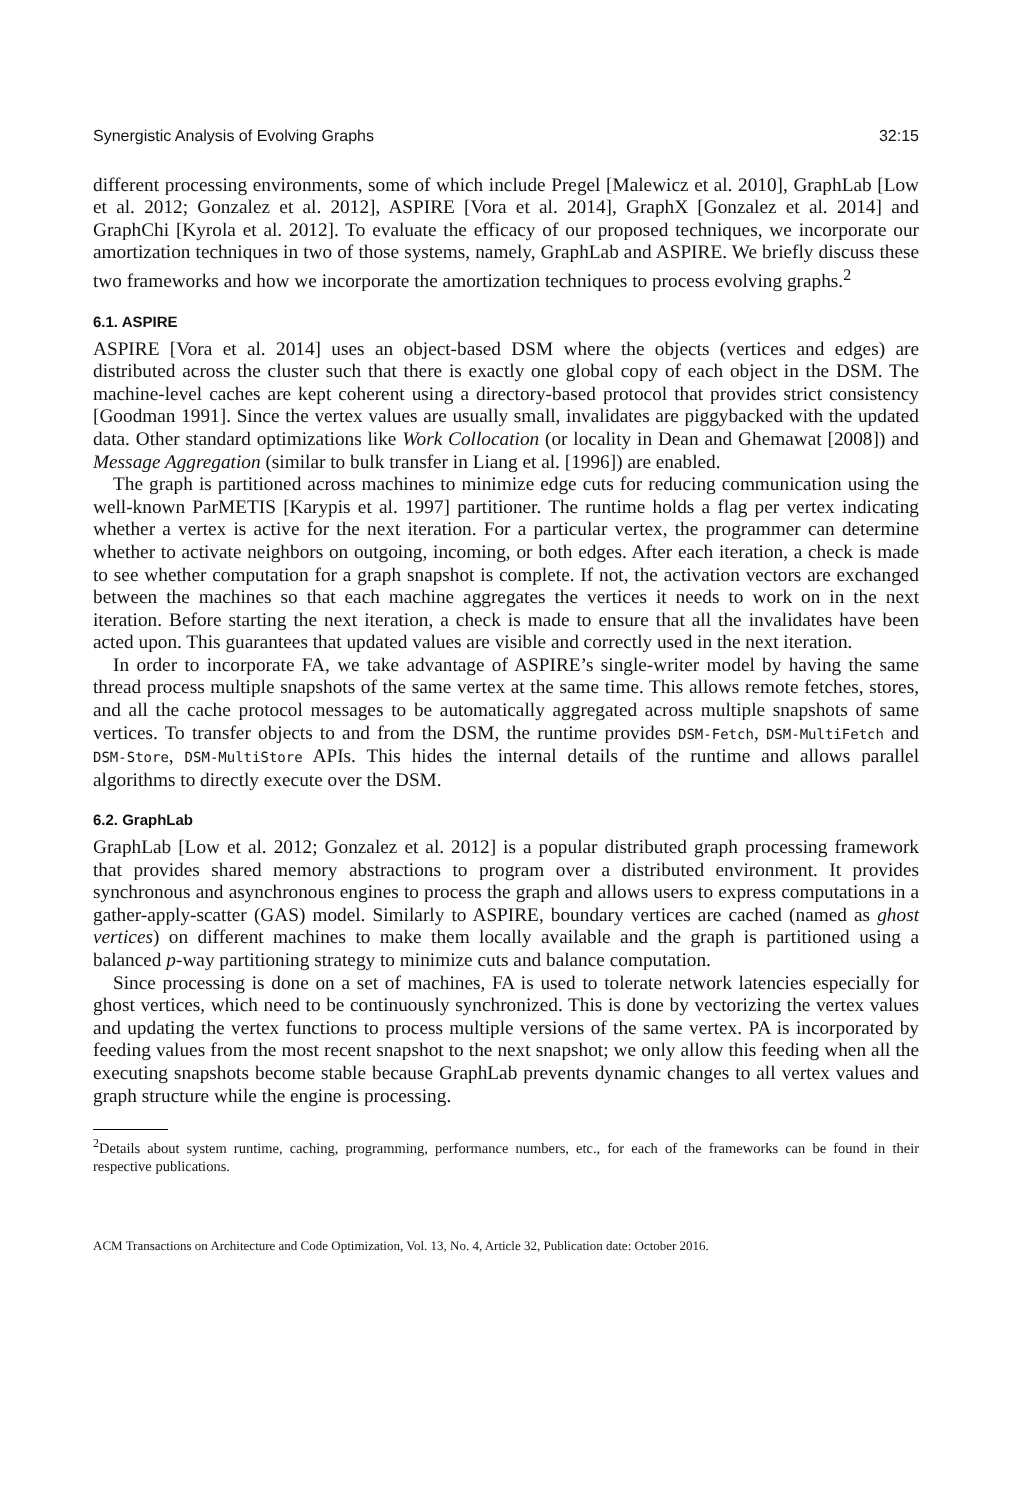Synergistic Analysis of Evolving Graphs 32:15
different processing environments, some of which include Pregel [Malewicz et al. 2010], GraphLab [Low et al. 2012; Gonzalez et al. 2012], ASPIRE [Vora et al. 2014], GraphX [Gonzalez et al. 2014] and GraphChi [Kyrola et al. 2012]. To evaluate the efficacy of our proposed techniques, we incorporate our amortization techniques in two of those systems, namely, GraphLab and ASPIRE. We briefly discuss these two frameworks and how we incorporate the amortization techniques to process evolving graphs.<sup>2</sup>
6.1. ASPIRE
ASPIRE [Vora et al. 2014] uses an object-based DSM where the objects (vertices and edges) are distributed across the cluster such that there is exactly one global copy of each object in the DSM. The machine-level caches are kept coherent using a directory-based protocol that provides strict consistency [Goodman 1991]. Since the vertex values are usually small, invalidates are piggybacked with the updated data. Other standard optimizations like Work Collocation (or locality in Dean and Ghemawat [2008]) and Message Aggregation (similar to bulk transfer in Liang et al. [1996]) are enabled.
The graph is partitioned across machines to minimize edge cuts for reducing communication using the well-known ParMETIS [Karypis et al. 1997] partitioner. The runtime holds a flag per vertex indicating whether a vertex is active for the next iteration. For a particular vertex, the programmer can determine whether to activate neighbors on outgoing, incoming, or both edges. After each iteration, a check is made to see whether computation for a graph snapshot is complete. If not, the activation vectors are exchanged between the machines so that each machine aggregates the vertices it needs to work on in the next iteration. Before starting the next iteration, a check is made to ensure that all the invalidates have been acted upon. This guarantees that updated values are visible and correctly used in the next iteration.
In order to incorporate FA, we take advantage of ASPIRE’s single-writer model by having the same thread process multiple snapshots of the same vertex at the same time. This allows remote fetches, stores, and all the cache protocol messages to be automatically aggregated across multiple snapshots of same vertices. To transfer objects to and from the DSM, the runtime provides DSM-Fetch, DSM-MultiFetch and DSM-Store, DSM-MultiStore APIs. This hides the internal details of the runtime and allows parallel algorithms to directly execute over the DSM.
6.2. GraphLab
GraphLab [Low et al. 2012; Gonzalez et al. 2012] is a popular distributed graph processing framework that provides shared memory abstractions to program over a distributed environment. It provides synchronous and asynchronous engines to process the graph and allows users to express computations in a gather-apply-scatter (GAS) model. Similarly to ASPIRE, boundary vertices are cached (named as ghost vertices) on different machines to make them locally available and the graph is partitioned using a balanced p-way partitioning strategy to minimize cuts and balance computation.
Since processing is done on a set of machines, FA is used to tolerate network latencies especially for ghost vertices, which need to be continuously synchronized. This is done by vectorizing the vertex values and updating the vertex functions to process multiple versions of the same vertex. PA is incorporated by feeding values from the most recent snapshot to the next snapshot; we only allow this feeding when all the executing snapshots become stable because GraphLab prevents dynamic changes to all vertex values and graph structure while the engine is processing.
<sup>2</sup> Details about system runtime, caching, programming, performance numbers, etc., for each of the frameworks can be found in their respective publications.
ACM Transactions on Architecture and Code Optimization, Vol. 13, No. 4, Article 32, Publication date: October 2016.